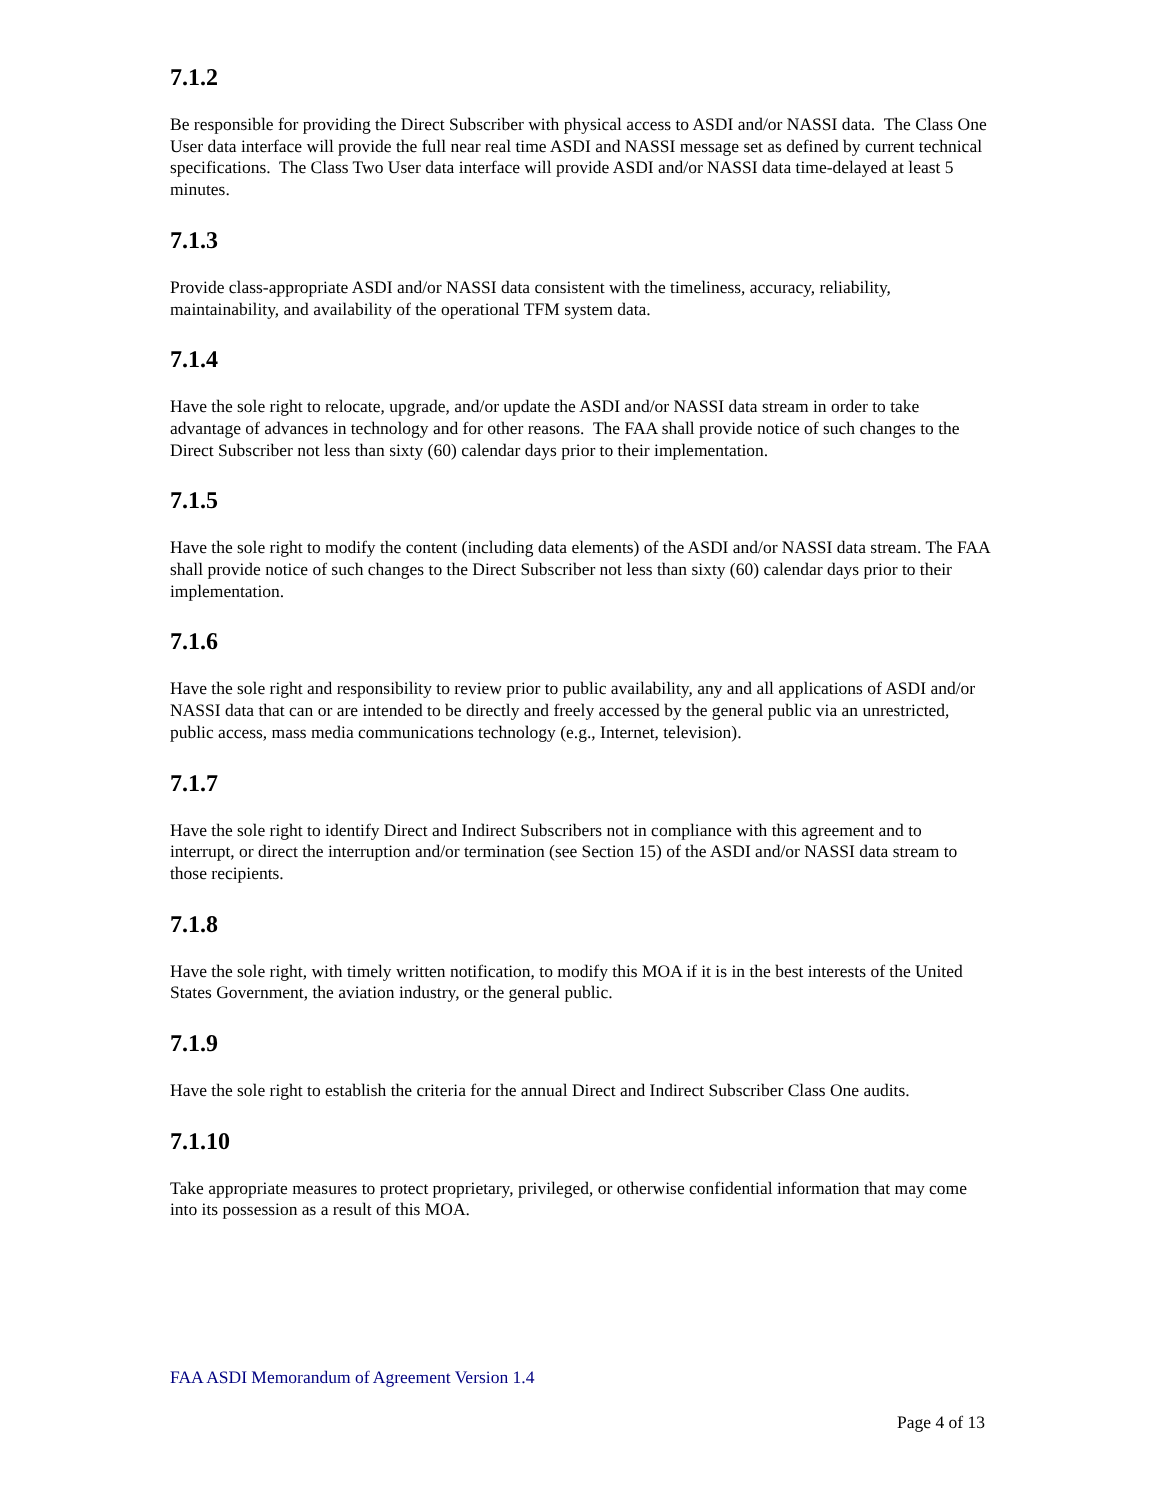7.1.2
Be responsible for providing the Direct Subscriber with physical access to ASDI and/or NASSI data. The Class One User data interface will provide the full near real time ASDI and NASSI message set as defined by current technical specifications. The Class Two User data interface will provide ASDI and/or NASSI data time-delayed at least 5 minutes.
7.1.3
Provide class-appropriate ASDI and/or NASSI data consistent with the timeliness, accuracy, reliability, maintainability, and availability of the operational TFM system data.
7.1.4
Have the sole right to relocate, upgrade, and/or update the ASDI and/or NASSI data stream in order to take advantage of advances in technology and for other reasons. The FAA shall provide notice of such changes to the Direct Subscriber not less than sixty (60) calendar days prior to their implementation.
7.1.5
Have the sole right to modify the content (including data elements) of the ASDI and/or NASSI data stream. The FAA shall provide notice of such changes to the Direct Subscriber not less than sixty (60) calendar days prior to their implementation.
7.1.6
Have the sole right and responsibility to review prior to public availability, any and all applications of ASDI and/or NASSI data that can or are intended to be directly and freely accessed by the general public via an unrestricted, public access, mass media communications technology (e.g., Internet, television).
7.1.7
Have the sole right to identify Direct and Indirect Subscribers not in compliance with this agreement and to interrupt, or direct the interruption and/or termination (see Section 15) of the ASDI and/or NASSI data stream to those recipients.
7.1.8
Have the sole right, with timely written notification, to modify this MOA if it is in the best interests of the United States Government, the aviation industry, or the general public.
7.1.9
Have the sole right to establish the criteria for the annual Direct and Indirect Subscriber Class One audits.
7.1.10
Take appropriate measures to protect proprietary, privileged, or otherwise confidential information that may come into its possession as a result of this MOA.
FAA ASDI Memorandum of Agreement Version 1.4
Page 4 of 13